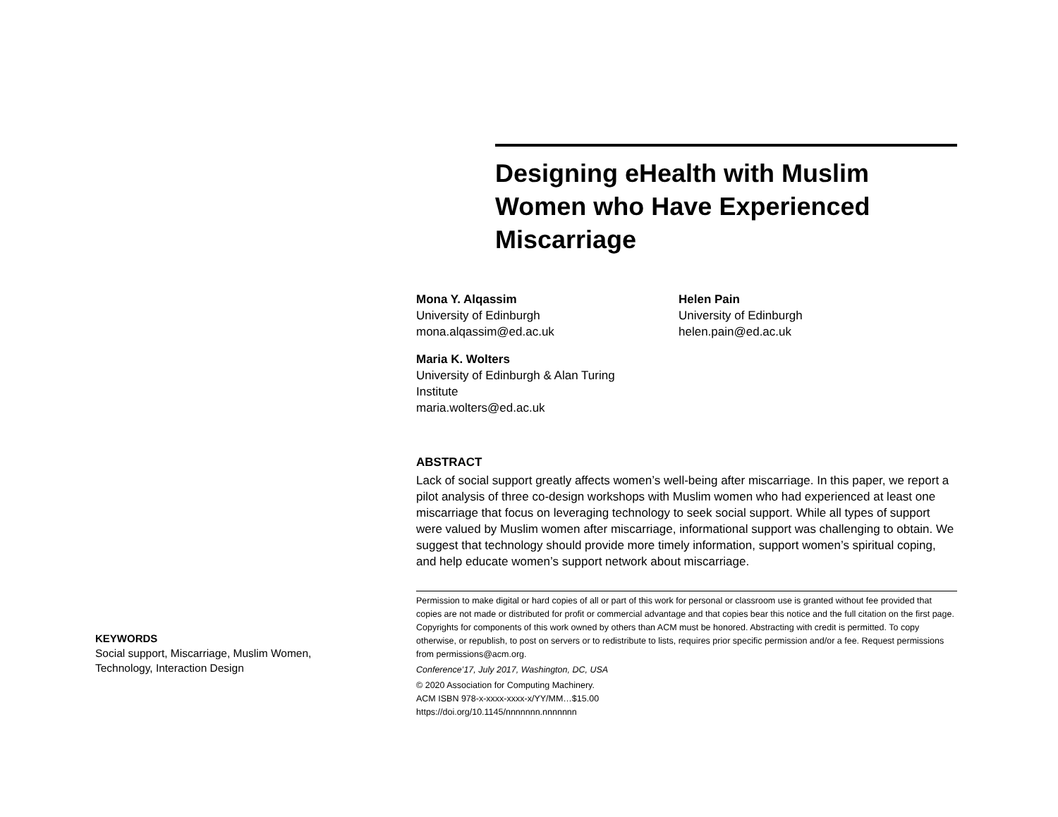Designing eHealth with Muslim Women who Have Experienced Miscarriage
Mona Y. Alqassim
University of Edinburgh
mona.alqassim@ed.ac.uk
Helen Pain
University of Edinburgh
helen.pain@ed.ac.uk
Maria K. Wolters
University of Edinburgh & Alan Turing Institute
maria.wolters@ed.ac.uk
ABSTRACT
Lack of social support greatly affects women’s well-being after miscarriage. In this paper, we report a pilot analysis of three co-design workshops with Muslim women who had experienced at least one miscarriage that focus on leveraging technology to seek social support. While all types of support were valued by Muslim women after miscarriage, informational support was challenging to obtain. We suggest that technology should provide more timely information, support women’s spiritual coping, and help educate women’s support network about miscarriage.
Permission to make digital or hard copies of all or part of this work for personal or classroom use is granted without fee provided that copies are not made or distributed for profit or commercial advantage and that copies bear this notice and the full citation on the first page. Copyrights for components of this work owned by others than ACM must be honored. Abstracting with credit is permitted. To copy otherwise, or republish, to post on servers or to redistribute to lists, requires prior specific permission and/or a fee. Request permissions from permissions@acm.org.
Conference’17, July 2017, Washington, DC, USA
© 2020 Association for Computing Machinery.
ACM ISBN 978-x-xxxx-xxxx-x/YY/MM…$15.00
https://doi.org/10.1145/nnnnnnn.nnnnnnn
KEYWORDS
Social support, Miscarriage, Muslim Women, Technology, Interaction Design